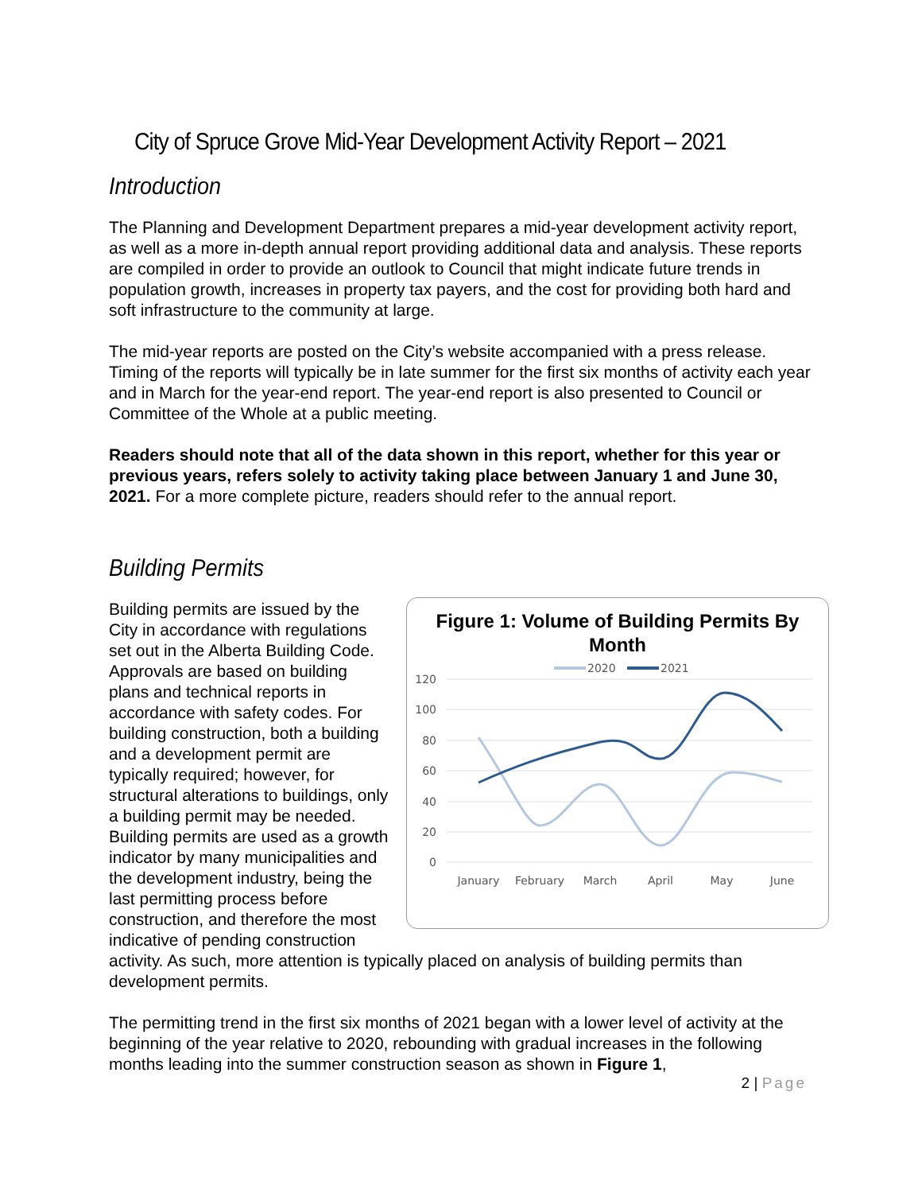City of Spruce Grove Mid-Year Development Activity Report – 2021
Introduction
The Planning and Development Department prepares a mid-year development activity report, as well as a more in-depth annual report providing additional data and analysis. These reports are compiled in order to provide an outlook to Council that might indicate future trends in population growth, increases in property tax payers, and the cost for providing both hard and soft infrastructure to the community at large.
The mid-year reports are posted on the City’s website accompanied with a press release. Timing of the reports will typically be in late summer for the first six months of activity each year and in March for the year-end report. The year-end report is also presented to Council or Committee of the Whole at a public meeting.
Readers should note that all of the data shown in this report, whether for this year or previous years, refers solely to activity taking place between January 1 and June 30, 2021. For a more complete picture, readers should refer to the annual report.
Building Permits
Figure 1: Volume of Building Permits By Month
2020
2021
120
100
80
60
40
20
0
January
February
March
April
May
June
Building permits are issued by the City in accordance with regulations set out in the Alberta Building Code. Approvals are based on building plans and technical reports in accordance with safety codes. For building construction, both a building and a development permit are typically required; however, for structural alterations to buildings, only a building permit may be needed. Building permits are used as a growth indicator by many municipalities and the development industry, being the last permitting process before construction, and therefore the most indicative of pending construction activity. As such, more attention is typically placed on analysis of building permits than development permits.
The permitting trend in the first six months of 2021 began with a lower level of activity at the beginning of the year relative to 2020, rebounding with gradual increases in the following months leading into the summer construction season as shown in Figure 1,
2 | Page